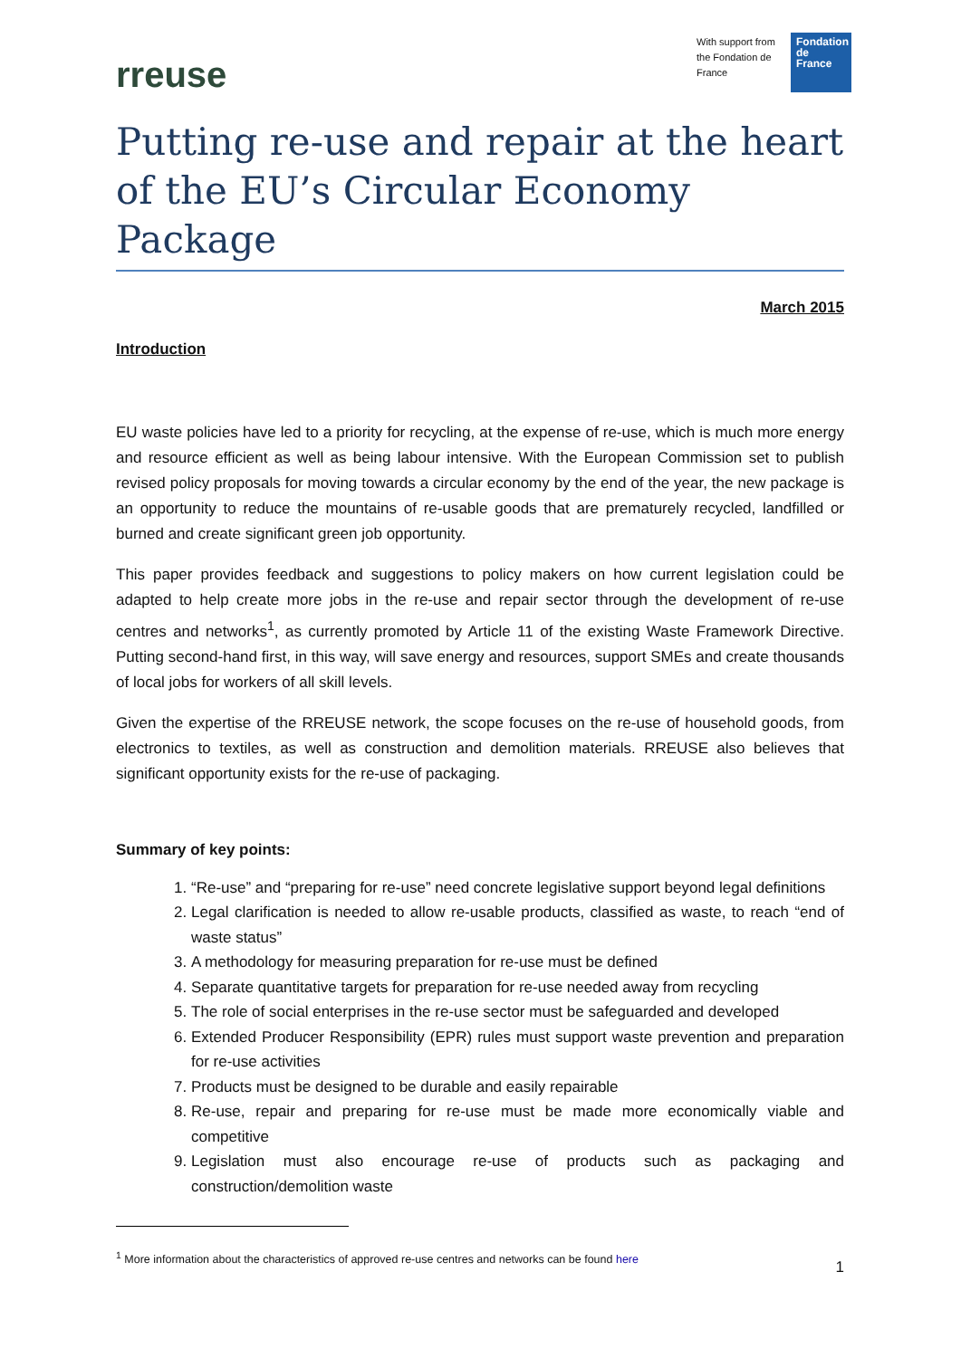rreuse
With support from the Fondation de France
Fondation de France
Putting re-use and repair at the heart of the EU’s Circular Economy Package
March 2015
Introduction
EU waste policies have led to a priority for recycling, at the expense of re-use, which is much more energy and resource efficient as well as being labour intensive. With the European Commission set to publish revised policy proposals for moving towards a circular economy by the end of the year, the new package is an opportunity to reduce the mountains of re-usable goods that are prematurely recycled, landfilled or burned and create significant green job opportunity.
This paper provides feedback and suggestions to policy makers on how current legislation could be adapted to help create more jobs in the re-use and repair sector through the development of re-use centres and networks<sup>1</sup>, as currently promoted by Article 11 of the existing Waste Framework Directive. Putting second-hand first, in this way, will save energy and resources, support SMEs and create thousands of local jobs for workers of all skill levels.
Given the expertise of the RREUSE network, the scope focuses on the re-use of household goods, from electronics to textiles, as well as construction and demolition materials. RREUSE also believes that significant opportunity exists for the re-use of packaging.
Summary of key points:
1. “Re-use” and “preparing for re-use” need concrete legislative support beyond legal definitions
2. Legal clarification is needed to allow re-usable products, classified as waste, to reach “end of waste status”
3. A methodology for measuring preparation for re-use must be defined
4. Separate quantitative targets for preparation for re-use needed away from recycling
5. The role of social enterprises in the re-use sector must be safeguarded and developed
6. Extended Producer Responsibility (EPR) rules must support waste prevention and preparation for re-use activities
7. Products must be designed to be durable and easily repairable
8. Re-use, repair and preparing for re-use must be made more economically viable and competitive
9. Legislation must also encourage re-use of products such as packaging and construction/demolition waste
<sup>1</sup> More information about the characteristics of approved re-use centres and networks can be found here
1